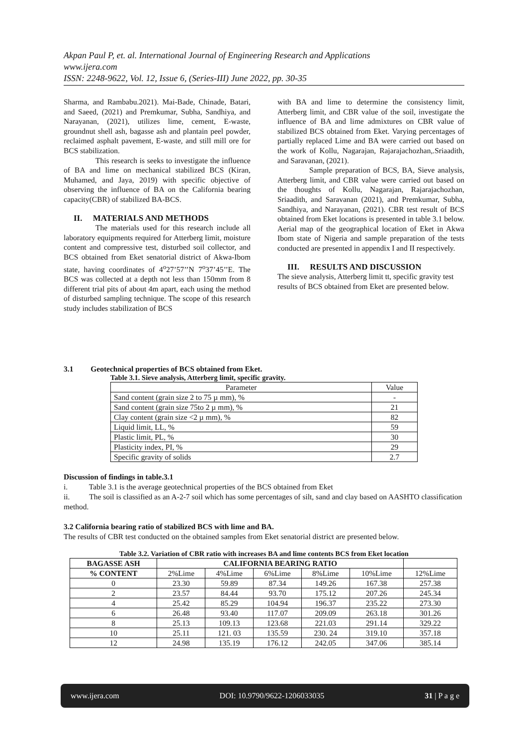Akpan Paul P, et. al. International Journal of Engineering Research and Applications
www.ijera.com
ISSN: 2248-9622, Vol. 12, Issue 6, (Series-III) June 2022, pp. 30-35
Sharma, and Rambabu.2021). Mai-Bade, Chinade, Batari, and Saeed, (2021) and Premkumar, Subha, Sandhiya, and Narayanan, (2021), utilizes lime, cement, E-waste, groundnut shell ash, bagasse ash and plantain peel powder, reclaimed asphalt pavement, E-waste, and still mill ore for BCS stabilization.
This research is seeks to investigate the influence of BA and lime on mechanical stabilized BCS (Kiran, Muhamed, and Jaya, 2019) with specific objective of observing the influence of BA on the California bearing capacity(CBR) of stabilized BA-BCS.
II. MATERIALS AND METHODS
The materials used for this research include all laboratory equipments required for Atterberg limit, moisture content and compressive test, disturbed soil collector, and BCS obtained from Eket senatorial district of Akwa-Ibom state, having coordinates of 4<sup>o</sup>27’57’’N 7<sup>o</sup>37’45’’E. The BCS was collected at a depth not less than 150mm from 8 different trial pits of about 4m apart, each using the method of disturbed sampling technique. The scope of this research study includes stabilization of BCS
with BA and lime to determine the consistency limit, Atterberg limit, and CBR value of the soil, investigate the influence of BA and lime admixtures on CBR value of stabilized BCS obtained from Eket. Varying percentages of partially replaced Lime and BA were carried out based on the work of Kollu, Nagarajan, Rajarajachozhan,.Sriaadith, and Saravanan, (2021).
Sample preparation of BCS, BA, Sieve analysis, Atterberg limit, and CBR value were carried out based on the thoughts of Kollu, Nagarajan, Rajarajachozhan, Sriaadith, and Saravanan (2021), and Premkumar, Subha, Sandhiya, and Narayanan, (2021). CBR test result of BCS obtained from Eket locations is presented in table 3.1 below. Aerial map of the geographical location of Eket in Akwa Ibom state of Nigeria and sample preparation of the tests conducted are presented in appendix I and II respectively.
III. RESULTS AND DISCUSSION
The sieve analysis, Atterberg limit tt, specific gravity test results of BCS obtained from Eket are presented below.
3.1 Geotechnical properties of BCS obtained from Eket.
Table 3.1. Sieve analysis, Atterberg limit, specific gravity.
| Parameter | Value |
| Sand content (grain size 2 to 75 µ mm), % | - |
| Sand content (grain size 75to 2 µ mm), % | 21 |
| Clay content (grain size <2 µ mm), % | 82 |
| Liquid limit, LL, % | 59 |
| Plastic limit, PL, % | 30 |
| Plasticity index, PI, % | 29 |
| Specific gravity of solids | 2.7 |
Discussion of findings in table.3.1
i. Table 3.1 is the average geotechnical properties of the BCS obtained from Eket
ii. The soil is classified as an A-2-7 soil which has some percentages of silt, sand and clay based on AASHTO classification method.
3.2 California bearing ratio of stabilized BCS with lime and BA.
The results of CBR test conducted on the obtained samples from Eket senatorial district are presented below.
Table 3.2. Variation of CBR ratio with increases BA and lime contents BCS from Eket location
| BAGASSE ASH | CALIFORNIA BEARING RATIO | | | | | |
| --- | --- | --- | --- | --- | --- | --- |
| % CONTENT | 2%Lime | 4%Lime | 6%Lime | 8%Lime | 10%Lime | 12%Lime |
| 0 | 23.30 | 59.89 | 87.34 | 149.26 | 167.38 | 257.38 |
| 2 | 23.57 | 84.44 | 93.70 | 175.12 | 207.26 | 245.34 |
| 4 | 25.42 | 85.29 | 104.94 | 196.37 | 235.22 | 273.30 |
| 6 | 26.48 | 93.40 | 117.07 | 209.09 | 263.18 | 301.26 |
| 8 | 25.13 | 109.13 | 123.68 | 221.03 | 291.14 | 329.22 |
| 10 | 25.11 | 121. 03 | 135.59 | 230. 24 | 319.10 | 357.18 |
| 12 | 24.98 | 135.19 | 176.12 | 242.05 | 347.06 | 385.14 |
www.ijera.com DOI: 10.9790/9622-1206033035 31 | P a g e